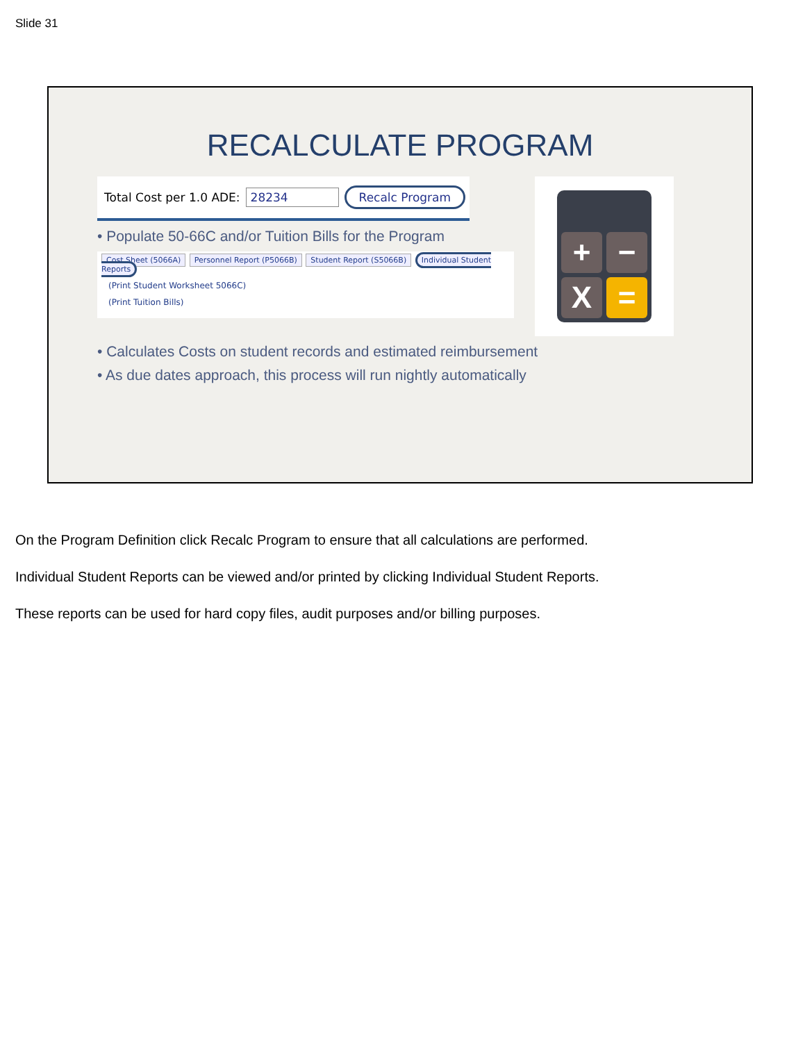Slide 31
RECALCULATE PROGRAM
Total Cost per 1.0 ADE: 28234 Recalc Program
• Populate 50-66C and/or Tuition Bills for the Program
Cost Sheet (5066A) Personnel Report (P5066B) Student Report (S5066B) Individual Student Reports
(Print Student Worksheet 5066C)
(Print Tuition Bills)
+
−
X
=
• Calculates Costs on student records and estimated reimbursement
• As due dates approach, this process will run nightly automatically
On the Program Definition click Recalc Program to ensure that all calculations are performed.
Individual Student Reports can be viewed and/or printed by clicking Individual Student Reports.
These reports can be used for hard copy files, audit purposes and/or billing purposes.